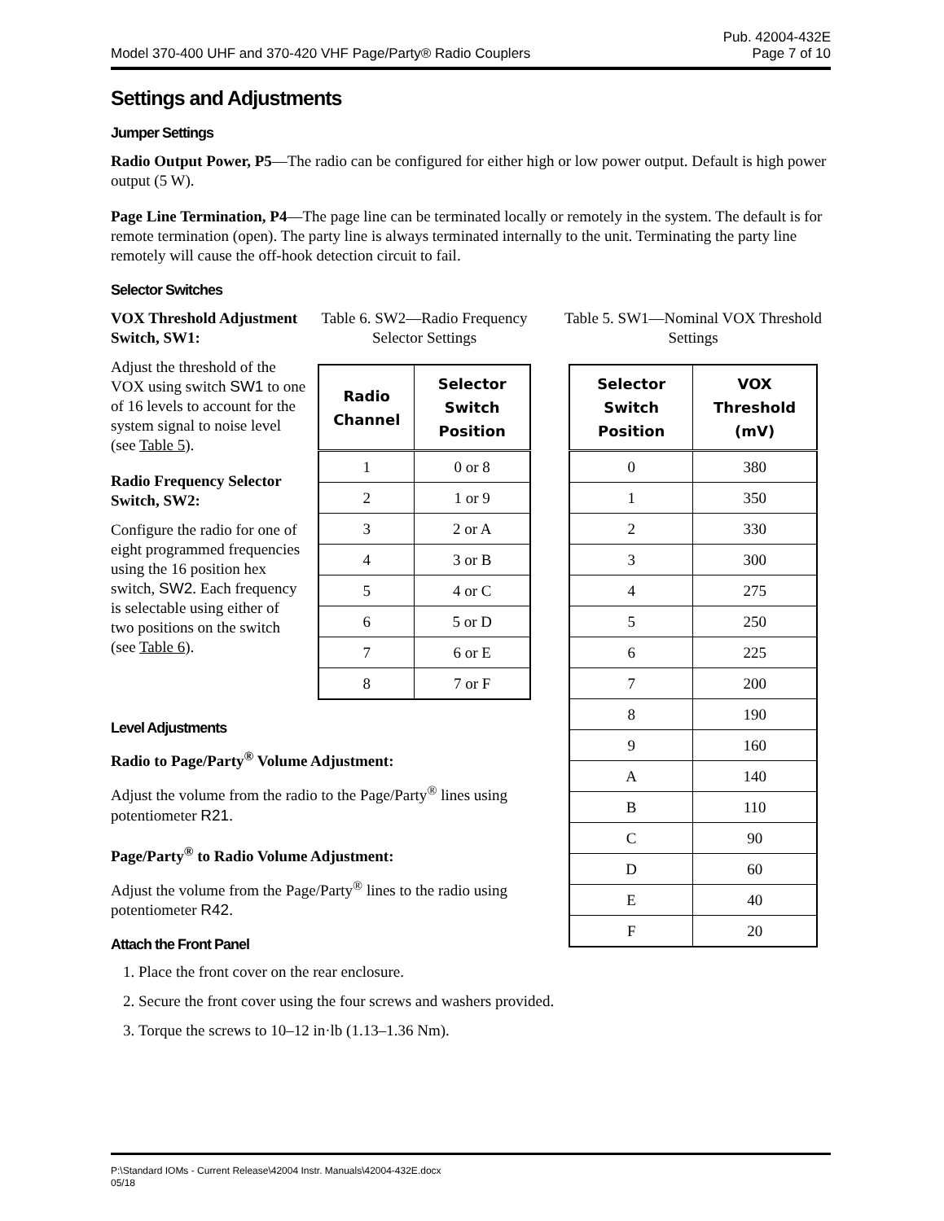Model 370-400 UHF and 370-420 VHF Page/Party® Radio Couplers Pub. 42004-432E
Page 7 of 10
Settings and Adjustments
Jumper Settings
Radio Output Power, P5—The radio can be configured for either high or low power output. Default is high power output (5 W).
Page Line Termination, P4—The page line can be terminated locally or remotely in the system. The default is for remote termination (open). The party line is always terminated internally to the unit. Terminating the party line remotely will cause the off-hook detection circuit to fail.
Selector Switches
VOX Threshold Adjustment Switch, SW1:
Adjust the threshold of the VOX using switch SW1 to one of 16 levels to account for the system signal to noise level (see Table 5).
Radio Frequency Selector Switch, SW2:
Configure the radio for one of eight programmed frequencies using the 16 position hex switch, SW2. Each frequency is selectable using either of two positions on the switch (see Table 6).
Table 6. SW2—Radio Frequency Selector Settings
| Radio Channel | Selector Switch Position |
| --- | --- |
| 1 | 0 or 8 |
| 2 | 1 or 9 |
| 3 | 2 or A |
| 4 | 3 or B |
| 5 | 4 or C |
| 6 | 5 or D |
| 7 | 6 or E |
| 8 | 7 or F |
Level Adjustments
Radio to Page/Party<sup>®</sup> Volume Adjustment:
Adjust the volume from the radio to the Page/Party<sup>®</sup> lines using potentiometer R21.
Page/Party<sup>®</sup> to Radio Volume Adjustment:
Adjust the volume from the Page/Party<sup>®</sup> lines to the radio using potentiometer R42.
Attach the Front Panel
Table 5. SW1—Nominal VOX Threshold Settings
| Selector Switch Position | VOX Threshold (mV) |
| --- | --- |
| 0 | 380 |
| 1 | 350 |
| 2 | 330 |
| 3 | 300 |
| 4 | 275 |
| 5 | 250 |
| 6 | 225 |
| 7 | 200 |
| 8 | 190 |
| 9 | 160 |
| A | 140 |
| B | 110 |
| C | 90 |
| D | 60 |
| E | 40 |
| F | 20 |
1. Place the front cover on the rear enclosure.
2. Secure the front cover using the four screws and washers provided.
3. Torque the screws to 10–12 in·lb (1.13–1.36 Nm).
P:\Standard IOMs - Current Release\42004 Instr. Manuals\42004-432E.docx
05/18